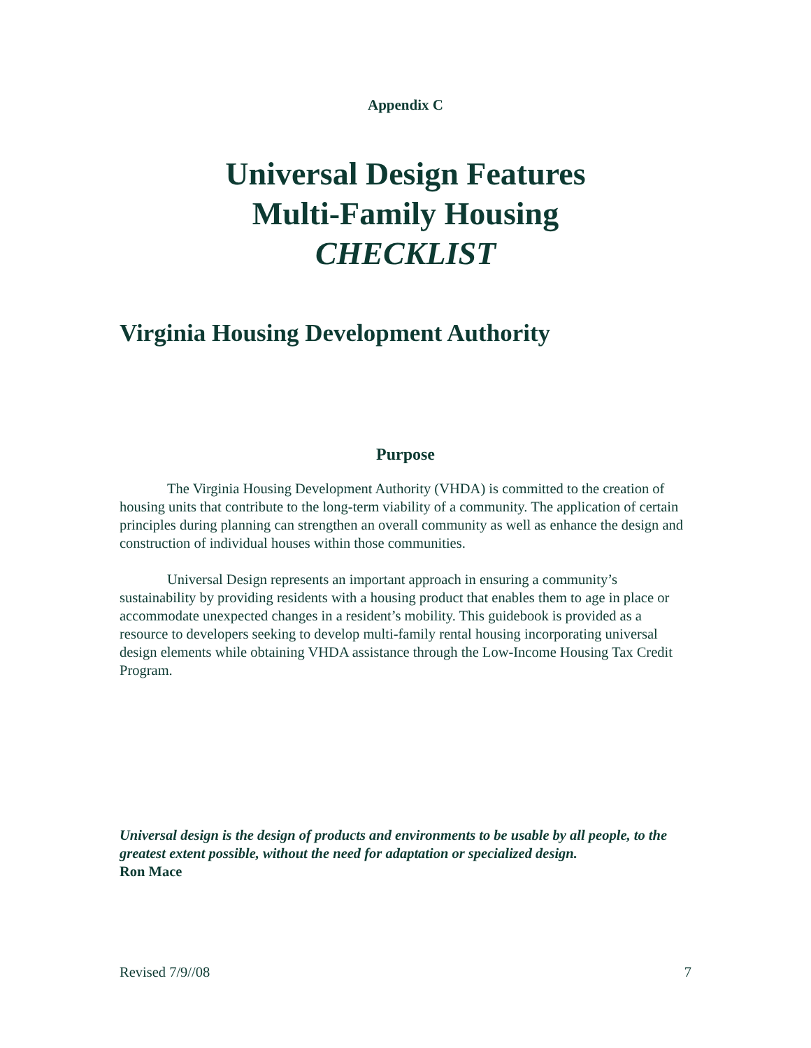Appendix C
Universal Design Features
Multi-Family Housing
CHECKLIST
Virginia Housing Development Authority
Purpose
The Virginia Housing Development Authority (VHDA) is committed to the creation of housing units that contribute to the long-term viability of a community. The application of certain principles during planning can strengthen an overall community as well as enhance the design and construction of individual houses within those communities.
Universal Design represents an important approach in ensuring a community’s sustainability by providing residents with a housing product that enables them to age in place or accommodate unexpected changes in a resident’s mobility. This guidebook is provided as a resource to developers seeking to develop multi-family rental housing incorporating universal design elements while obtaining VHDA assistance through the Low-Income Housing Tax Credit Program.
Universal design is the design of products and environments to be usable by all people, to the greatest extent possible, without the need for adaptation or specialized design.
Ron Mace
Revised 7/9//08 7